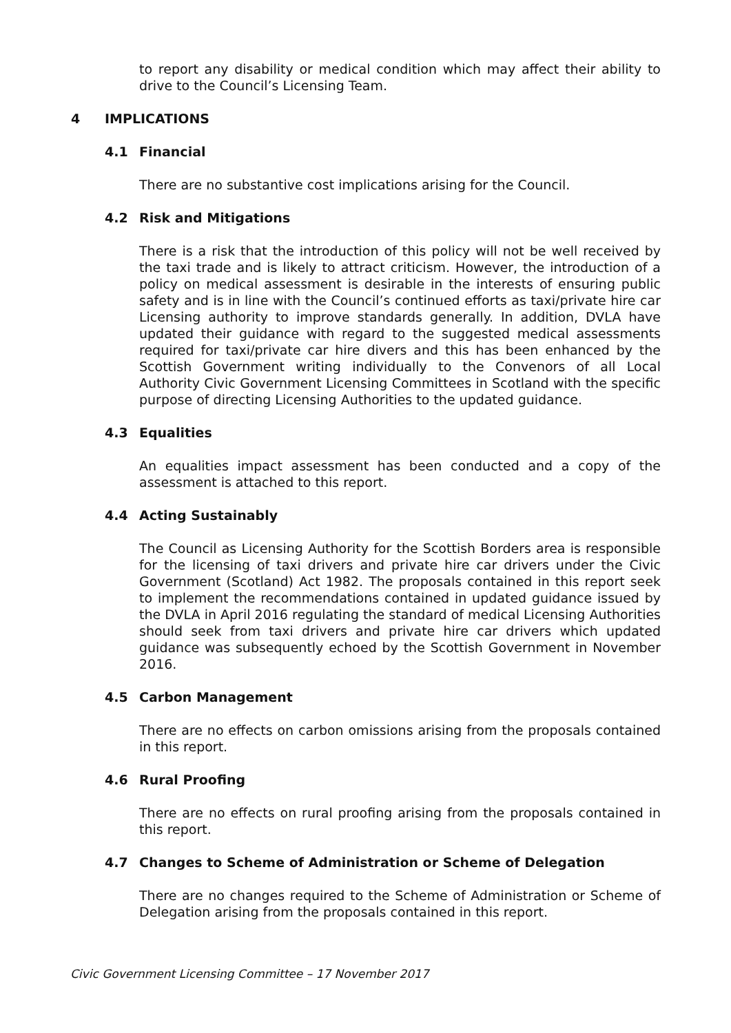to report any disability or medical condition which may affect their ability to drive to the Council’s Licensing Team.
4 IMPLICATIONS
4.1 Financial
There are no substantive cost implications arising for the Council.
4.2 Risk and Mitigations
There is a risk that the introduction of this policy will not be well received by the taxi trade and is likely to attract criticism. However, the introduction of a policy on medical assessment is desirable in the interests of ensuring public safety and is in line with the Council’s continued efforts as taxi/private hire car Licensing authority to improve standards generally. In addition, DVLA have updated their guidance with regard to the suggested medical assessments required for taxi/private car hire divers and this has been enhanced by the Scottish Government writing individually to the Convenors of all Local Authority Civic Government Licensing Committees in Scotland with the specific purpose of directing Licensing Authorities to the updated guidance.
4.3 Equalities
An equalities impact assessment has been conducted and a copy of the assessment is attached to this report.
4.4 Acting Sustainably
The Council as Licensing Authority for the Scottish Borders area is responsible for the licensing of taxi drivers and private hire car drivers under the Civic Government (Scotland) Act 1982. The proposals contained in this report seek to implement the recommendations contained in updated guidance issued by the DVLA in April 2016 regulating the standard of medical Licensing Authorities should seek from taxi drivers and private hire car drivers which updated guidance was subsequently echoed by the Scottish Government in November 2016.
4.5 Carbon Management
There are no effects on carbon omissions arising from the proposals contained in this report.
4.6 Rural Proofing
There are no effects on rural proofing arising from the proposals contained in this report.
4.7 Changes to Scheme of Administration or Scheme of Delegation
There are no changes required to the Scheme of Administration or Scheme of Delegation arising from the proposals contained in this report.
Civic Government Licensing Committee – 17 November 2017